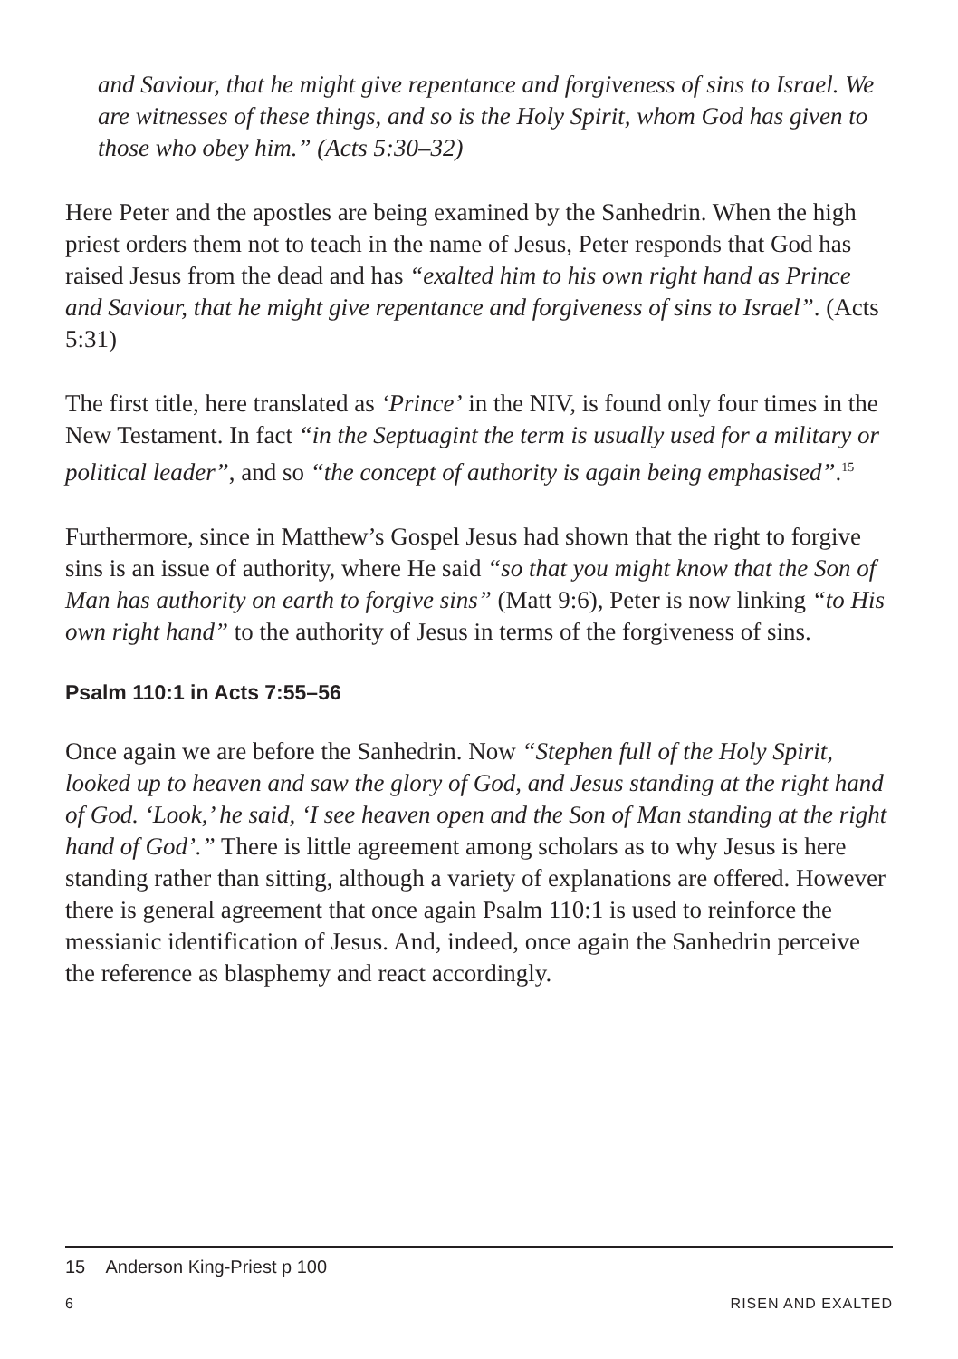and Saviour, that he might give repentance and forgiveness of sins to Israel. We are witnesses of these things, and so is the Holy Spirit, whom God has given to those who obey him.” (Acts 5:30–32)
Here Peter and the apostles are being examined by the Sanhedrin. When the high priest orders them not to teach in the name of Jesus, Peter responds that God has raised Jesus from the dead and has “exalted him to his own right hand as Prince and Saviour, that he might give repentance and forgiveness of sins to Israel”. (Acts 5:31)
The first title, here translated as ‘Prince’ in the NIV, is found only four times in the New Testament. In fact “in the Septuagint the term is usually used for a military or political leader”, and so “the concept of authority is again being emphasised”.<sup>15</sup>
Furthermore, since in Matthew’s Gospel Jesus had shown that the right to forgive sins is an issue of authority, where He said “so that you might know that the Son of Man has authority on earth to forgive sins” (Matt 9:6), Peter is now linking “to His own right hand” to the authority of Jesus in terms of the forgiveness of sins.
Psalm 110:1 in Acts 7:55–56
Once again we are before the Sanhedrin. Now “Stephen full of the Holy Spirit, looked up to heaven and saw the glory of God, and Jesus standing at the right hand of God. ‘Look,’ he said, ‘I see heaven open and the Son of Man standing at the right hand of God’.” There is little agreement among scholars as to why Jesus is here standing rather than sitting, although a variety of explanations are offered. However there is general agreement that once again Psalm 110:1 is used to reinforce the messianic identification of Jesus. And, indeed, once again the Sanhedrin perceive the reference as blasphemy and react accordingly.
15 Anderson King-Priest p 100
6 RISEN AND EXALTED